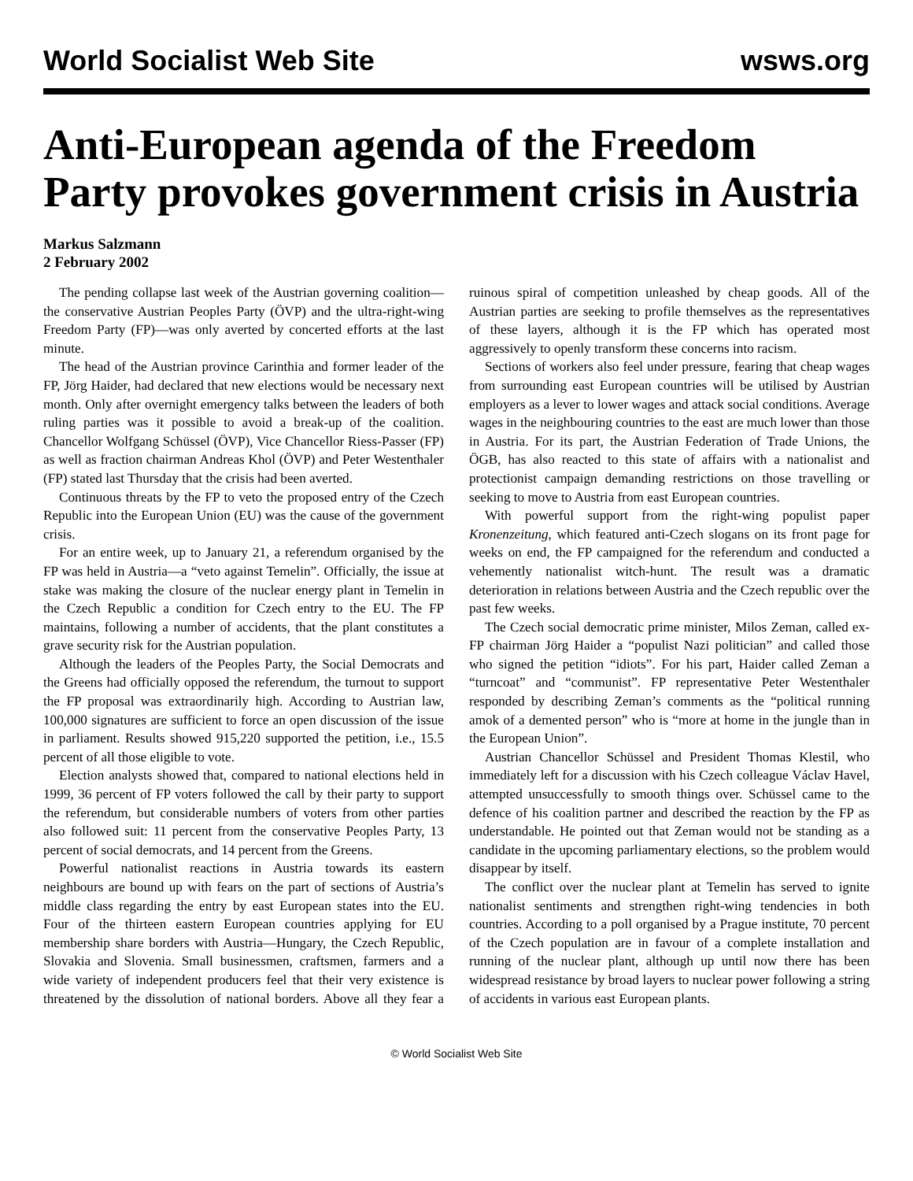World Socialist Web Site wsws.org
Anti-European agenda of the Freedom Party provokes government crisis in Austria
Markus Salzmann
2 February 2002
The pending collapse last week of the Austrian governing coalition—the conservative Austrian Peoples Party (ÖVP) and the ultra-right-wing Freedom Party (FP)—was only averted by concerted efforts at the last minute.
The head of the Austrian province Carinthia and former leader of the FP, Jörg Haider, had declared that new elections would be necessary next month. Only after overnight emergency talks between the leaders of both ruling parties was it possible to avoid a break-up of the coalition. Chancellor Wolfgang Schüssel (ÖVP), Vice Chancellor Riess-Passer (FP) as well as fraction chairman Andreas Khol (ÖVP) and Peter Westenthaler (FP) stated last Thursday that the crisis had been averted.
Continuous threats by the FP to veto the proposed entry of the Czech Republic into the European Union (EU) was the cause of the government crisis.
For an entire week, up to January 21, a referendum organised by the FP was held in Austria—a “veto against Temelin”. Officially, the issue at stake was making the closure of the nuclear energy plant in Temelin in the Czech Republic a condition for Czech entry to the EU. The FP maintains, following a number of accidents, that the plant constitutes a grave security risk for the Austrian population.
Although the leaders of the Peoples Party, the Social Democrats and the Greens had officially opposed the referendum, the turnout to support the FP proposal was extraordinarily high. According to Austrian law, 100,000 signatures are sufficient to force an open discussion of the issue in parliament. Results showed 915,220 supported the petition, i.e., 15.5 percent of all those eligible to vote.
Election analysts showed that, compared to national elections held in 1999, 36 percent of FP voters followed the call by their party to support the referendum, but considerable numbers of voters from other parties also followed suit: 11 percent from the conservative Peoples Party, 13 percent of social democrats, and 14 percent from the Greens.
Powerful nationalist reactions in Austria towards its eastern neighbours are bound up with fears on the part of sections of Austria’s middle class regarding the entry by east European states into the EU. Four of the thirteen eastern European countries applying for EU membership share borders with Austria—Hungary, the Czech Republic, Slovakia and Slovenia. Small businessmen, craftsmen, farmers and a wide variety of independent producers feel that their very existence is threatened by the dissolution of national borders. Above all they fear a ruinous spiral of competition unleashed by cheap goods. All of the Austrian parties are seeking to profile themselves as the representatives of these layers, although it is the FP which has operated most aggressively to openly transform these concerns into racism.
Sections of workers also feel under pressure, fearing that cheap wages from surrounding east European countries will be utilised by Austrian employers as a lever to lower wages and attack social conditions. Average wages in the neighbouring countries to the east are much lower than those in Austria. For its part, the Austrian Federation of Trade Unions, the ÖGB, has also reacted to this state of affairs with a nationalist and protectionist campaign demanding restrictions on those travelling or seeking to move to Austria from east European countries.
With powerful support from the right-wing populist paper Kronenzeitung, which featured anti-Czech slogans on its front page for weeks on end, the FP campaigned for the referendum and conducted a vehemently nationalist witch-hunt. The result was a dramatic deterioration in relations between Austria and the Czech republic over the past few weeks.
The Czech social democratic prime minister, Milos Zeman, called ex-FP chairman Jörg Haider a “populist Nazi politician” and called those who signed the petition “idiots”. For his part, Haider called Zeman a “turncoat” and “communist”. FP representative Peter Westenthaler responded by describing Zeman’s comments as the “political running amok of a demented person” who is “more at home in the jungle than in the European Union”.
Austrian Chancellor Schüssel and President Thomas Klestil, who immediately left for a discussion with his Czech colleague Václav Havel, attempted unsuccessfully to smooth things over. Schüssel came to the defence of his coalition partner and described the reaction by the FP as understandable. He pointed out that Zeman would not be standing as a candidate in the upcoming parliamentary elections, so the problem would disappear by itself.
The conflict over the nuclear plant at Temelin has served to ignite nationalist sentiments and strengthen right-wing tendencies in both countries. According to a poll organised by a Prague institute, 70 percent of the Czech population are in favour of a complete installation and running of the nuclear plant, although up until now there has been widespread resistance by broad layers to nuclear power following a string of accidents in various east European plants.
© World Socialist Web Site